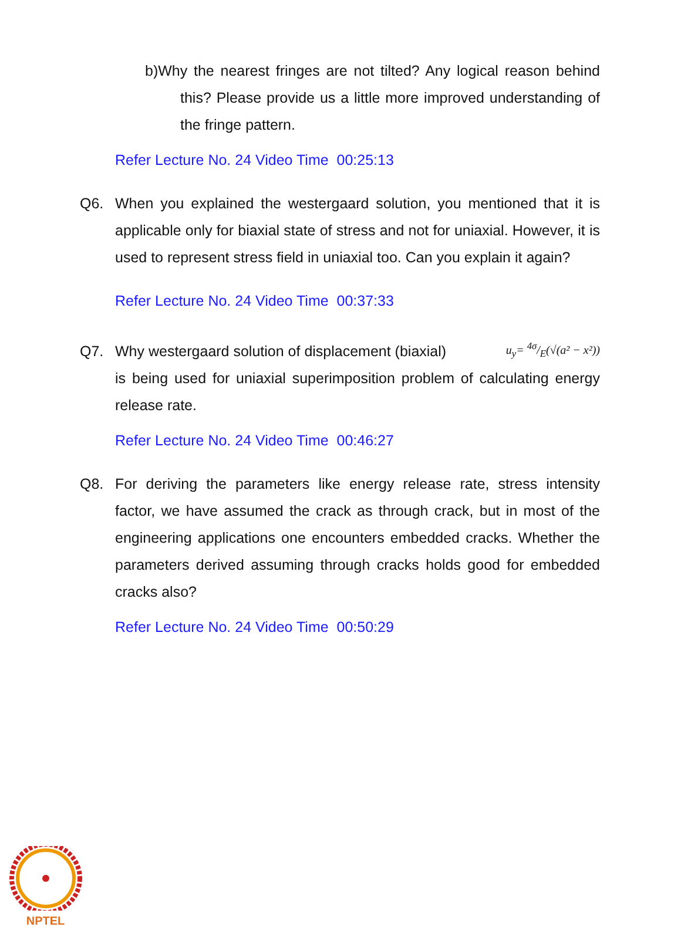b)Why the nearest fringes are not tilted? Any logical reason behind this? Please provide us a little more improved understanding of the fringe pattern.
Refer Lecture No. 24 Video Time 00:25:13
Q6. When you explained the westergaard solution, you mentioned that it is applicable only for biaxial state of stress and not for uniaxial. However, it is used to represent stress field in uniaxial too. Can you explain it again?
Refer Lecture No. 24 Video Time 00:37:33
Q7. Why westergaard solution of displacement (biaxial) u<sub>y</sub>= 4σ/E(√(a² − x²))
is being used for uniaxial superimposition problem of calculating energy release rate.
Refer Lecture No. 24 Video Time 00:46:27
Q8. For deriving the parameters like energy release rate, stress intensity factor, we have assumed the crack as through crack, but in most of the engineering applications one encounters embedded cracks. Whether the parameters derived assuming through cracks holds good for embedded cracks also?
Refer Lecture No. 24 Video Time 00:50:29
NPTEL